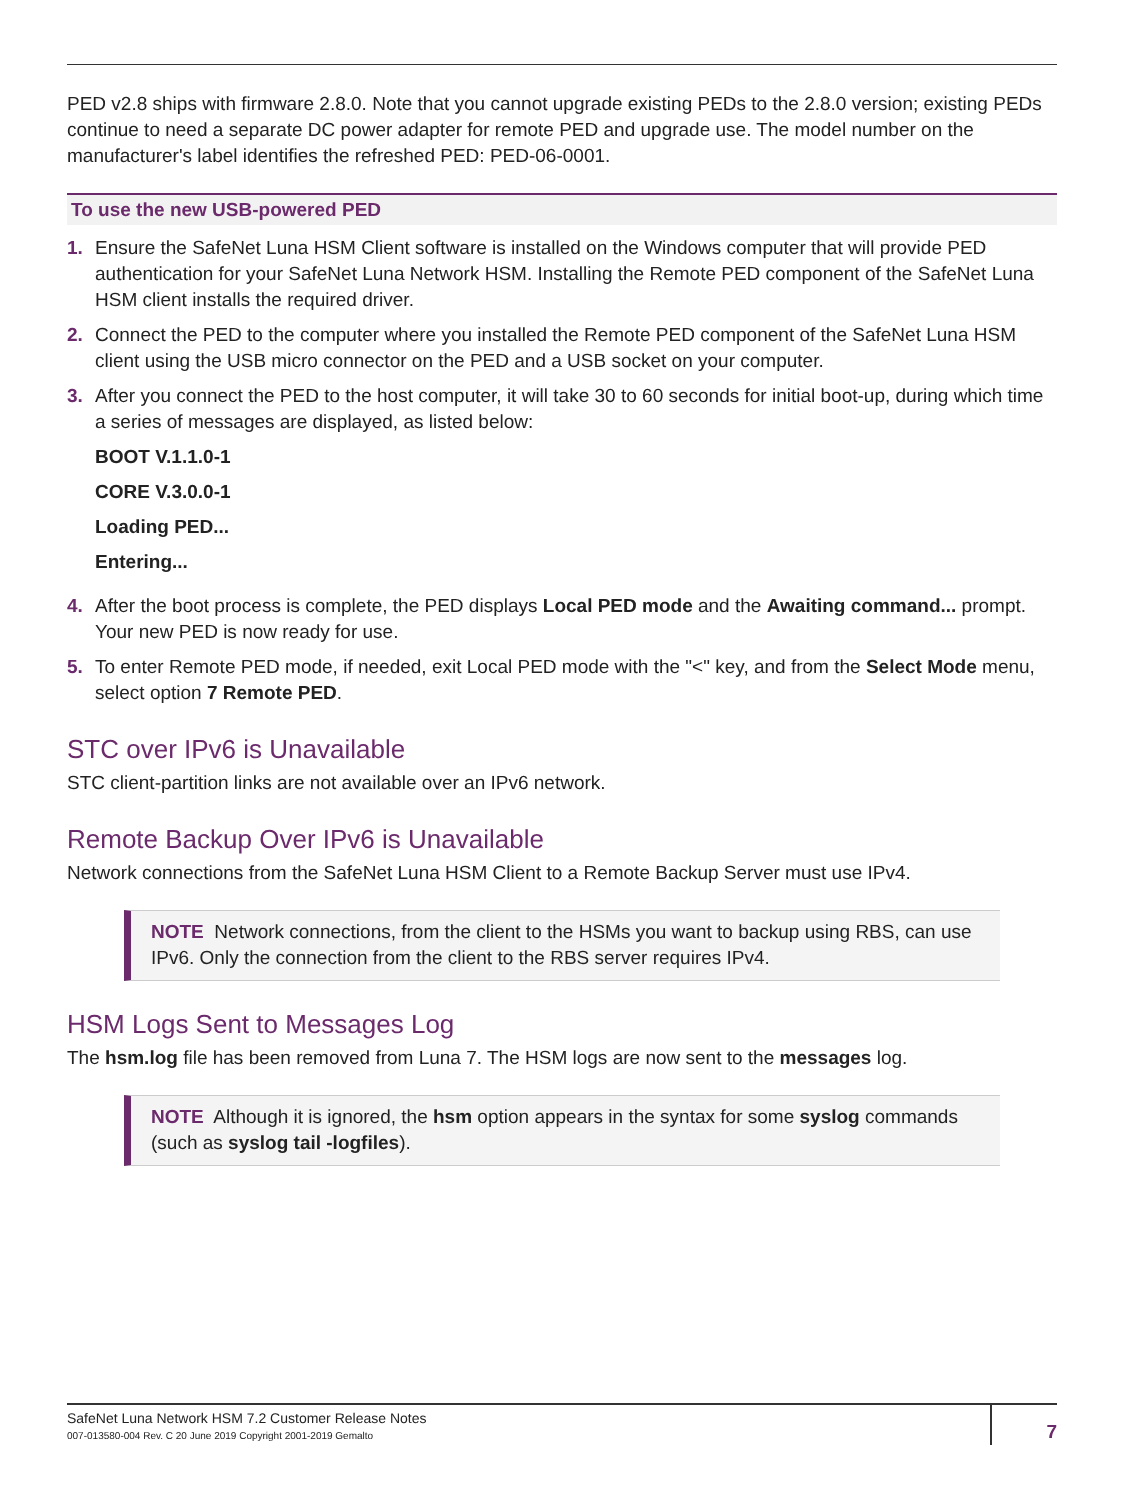PED v2.8 ships with firmware 2.8.0. Note that you cannot upgrade existing PEDs to the 2.8.0 version; existing PEDs continue to need a separate DC power adapter for remote PED and upgrade use. The model number on the manufacturer's label identifies the refreshed PED: PED-06-0001.
To use the new USB-powered PED
1. Ensure the SafeNet Luna HSM Client software is installed on the Windows computer that will provide PED authentication for your SafeNet Luna Network HSM. Installing the Remote PED component of the SafeNet Luna HSM client installs the required driver.
2. Connect the PED to the computer where you installed the Remote PED component of the SafeNet Luna HSM client using the USB micro connector on the PED and a USB socket on your computer.
3. After you connect the PED to the host computer, it will take 30 to 60 seconds for initial boot-up, during which time a series of messages are displayed, as listed below:
BOOT V.1.1.0-1
CORE V.3.0.0-1
Loading PED...
Entering...
4. After the boot process is complete, the PED displays Local PED mode and the Awaiting command... prompt. Your new PED is now ready for use.
5. To enter Remote PED mode, if needed, exit Local PED mode with the "<" key, and from the Select Mode menu, select option 7 Remote PED.
STC over IPv6 is Unavailable
STC client-partition links are not available over an IPv6 network.
Remote Backup Over IPv6 is Unavailable
Network connections from the SafeNet Luna HSM Client to a Remote Backup Server must use IPv4.
NOTE Network connections, from the client to the HSMs you want to backup using RBS, can use IPv6. Only the connection from the client to the RBS server requires IPv4.
HSM Logs Sent to Messages Log
The hsm.log file has been removed from Luna 7. The HSM logs are now sent to the messages log.
NOTE Although it is ignored, the hsm option appears in the syntax for some syslog commands (such as syslog tail -logfiles).
SafeNet Luna Network HSM 7.2 Customer Release Notes
007-013580-004 Rev. C 20 June 2019 Copyright 2001-2019 Gemalto
7